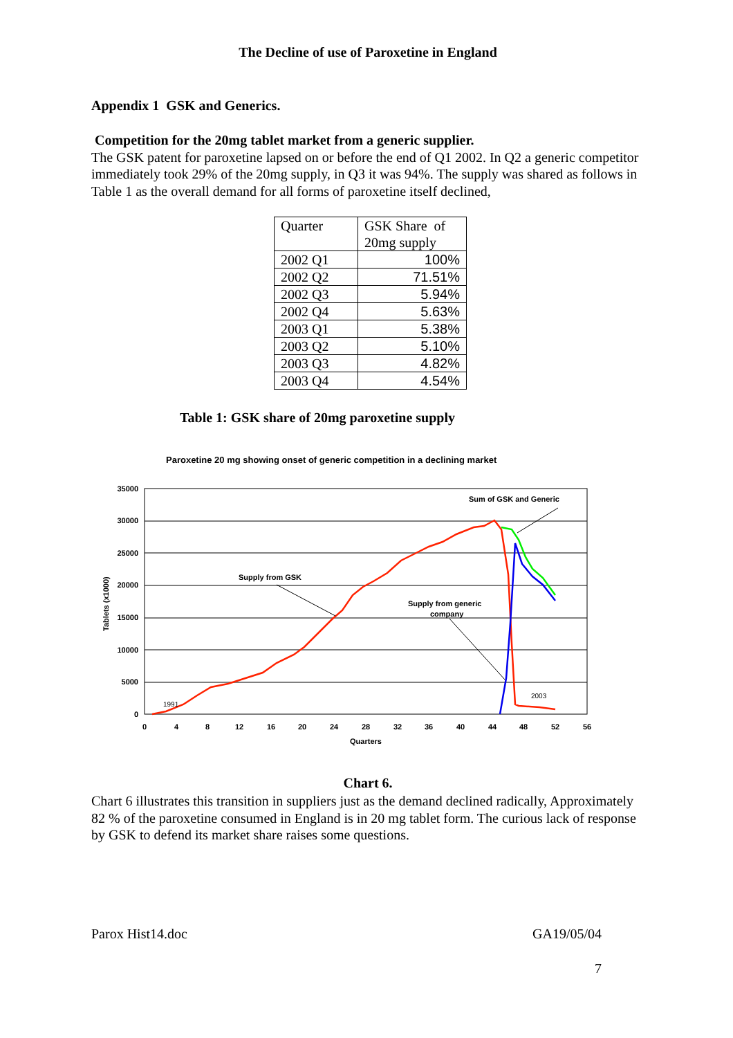The Decline of use of Paroxetine in England
Appendix 1 GSK and Generics.
Competition for the 20mg tablet market from a generic supplier.
The GSK patent for paroxetine lapsed on or before the end of Q1 2002. In Q2 a generic competitor immediately took 29% of the 20mg supply, in Q3 it was 94%. The supply was shared as follows in Table 1 as the overall demand for all forms of paroxetine itself declined,
| Quarter | GSK Share of 20mg supply |
| 2002 Q1 | 100% |
| 2002 Q2 | 71.51% |
| 2002 Q3 | 5.94% |
| 2002 Q4 | 5.63% |
| 2003 Q1 | 5.38% |
| 2003 Q2 | 5.10% |
| 2003 Q3 | 4.82% |
| 2003 Q4 | 4.54% |
Table 1: GSK share of 20mg paroxetine supply
Paroxetine 20 mg showing onset of generic competition in a declining market
35000
30000
25000
20000
15000
10000
5000
0
0
4
8
12
16
20
24
28
32
36
40
44
48
52
56
Quarters
Tablets (x1000)
Sum of GSK and Generic
Supply from GSK
Supply from generic
company
1991
2003
Chart 6.
Chart 6 illustrates this transition in suppliers just as the demand declined radically, Approximately 82 % of the paroxetine consumed in England is in 20 mg tablet form. The curious lack of response by GSK to defend its market share raises some questions.
Parox Hist14.doc GA19/05/04
7